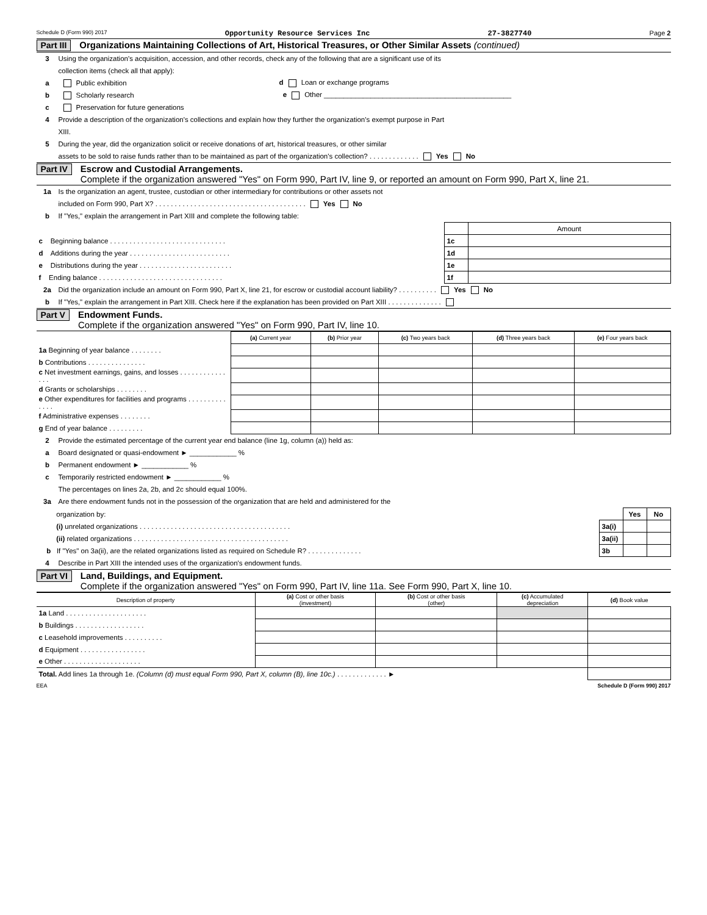Schedule D (Form 990) 2017 Opportunity Resource Services Inc 27-3827740 Page 2
Part III Organizations Maintaining Collections of Art, Historical Treasures, or Other Similar Assets (continued)
3 Using the organization's acquisition, accession, and other records, check any of the following that are a significant use of its
collection items (check all that apply):
a Public exhibition d Loan or exchange programs
b Scholarly research e Other ________________________________________________
c Preservation for future generations
4 Provide a description of the organization's collections and explain how they further the organization's exempt purpose in Part
XIII.
5 During the year, did the organization solicit or receive donations of art, historical treasures, or other similar
assets to be sold to raise funds rather than to be maintained as part of the organization's collection? . . . . . . . . . . . . . Yes No
Part IV Escrow and Custodial Arrangements.
Complete if the organization answered "Yes" on Form 990, Part IV, line 9, or reported an amount on Form 990, Part X, line 21.
1a Is the organization an agent, trustee, custodian or other intermediary for contributions or other assets not
included on Form 990, Part X? . . . . . . . . . . . . . . . . . . . . . . . . . . . . . . . . . . . . . . . Yes No
b If "Yes," explain the arrangement in Part XIII and complete the following table:
| | | Amount |
| c Beginning balance . . . . . . . . . . . . . . . . . . . . . . . . . . . . . . | 1c | |
| d Additions during the year . . . . . . . . . . . . . . . . . . . . . . . . . . | 1d | |
| e Distributions during the year . . . . . . . . . . . . . . . . . . . . . . . . | 1e | |
| f Ending balance . . . . . . . . . . . . . . . . . . . . . . . . . . . . . . . . | 1f | |
2a Did the organization include an amount on Form 990, Part X, line 21, for escrow or custodial account liability? . . . . . . . . . . Yes No
b If "Yes," explain the arrangement in Part XIII. Check here if the explanation has been provided on Part XIII . . . . . . . . . . . . . .
Part V Endowment Funds.
Complete if the organization answered "Yes" on Form 990, Part IV, line 10.
| | (a) Current year | (b) Prior year | (c) Two years back | (d) Three years back | (e) Four years back |
| --- | --- | --- | --- | --- | --- |
| 1a Beginning of year balance . . . . . . . . | | | | | |
| b Contributions . . . . . . . . . . . . . . . | | | | | |
| c Net investment earnings, gains, and losses . . . . . . . . . . . . . . . | | | | | |
| d Grants or scholarships . . . . . . . . | | | | | |
| e Other expenditures for facilities and programs . . . . . . . . . . . . . . | | | | | |
| f Administrative expenses . . . . . . . . | | | | | |
| g End of year balance . . . . . . . . . | | | | | |
2 Provide the estimated percentage of the current year end balance (line 1g, column (a)) held as:
a Board designated or quasi-endowment ► ____________ %
b Permanent endowment ► ____________ %
c Temporarily restricted endowment ► ____________ %
The percentages on lines 2a, 2b, and 2c should equal 100%.
3a Are there endowment funds not in the possession of the organization that are held and administered for the
| organization by: | | Yes | No |
| (i) unrelated organizations . . . . . . . . . . . . . . . . . . . . . . . . . . . . . . . . . . . . . . . | 3a(i) | | |
| (ii) related organizations . . . . . . . . . . . . . . . . . . . . . . . . . . . . . . . . . . . . . . . . | 3a(ii) | | |
| b If "Yes" on 3a(ii), are the related organizations listed as required on Schedule R? . . . . . . . . . . . . . . | 3b | | |
4 Describe in Part XIII the intended uses of the organization's endowment funds.
Part VI Land, Buildings, and Equipment.
Complete if the organization answered "Yes" on Form 990, Part IV, line 11a. See Form 990, Part X, line 10.
| Description of property | (a) Cost or other basis (investment) | (b) Cost or other basis (other) | (c) Accumulated depreciation | (d) Book value |
| --- | --- | --- | --- | --- |
| 1a Land . . . . . . . . . . . . . . . . . . . . . | | | | |
| b Buildings . . . . . . . . . . . . . . . . . . | | | | |
| c Leasehold improvements . . . . . . . . . . | | | | |
| d Equipment . . . . . . . . . . . . . . . . . | | | | |
| e Other . . . . . . . . . . . . . . . . . . . . | | | | |
| Total. Add lines 1a through 1e. (Column (d) must equal Form 990, Part X, column (B), line 10c.) . . . . . . . . . . . . . ► | | | | |
EEA Schedule D (Form 990) 2017